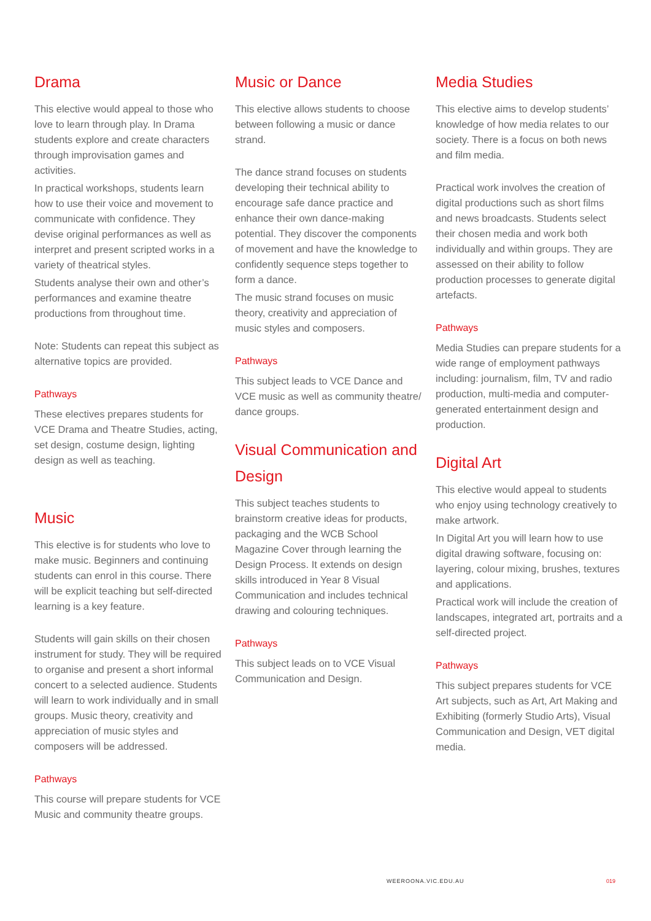Drama
This elective would appeal to those who love to learn through play. In Drama students explore and create characters through improvisation games and activities.
In practical workshops, students learn how to use their voice and movement to communicate with confidence. They devise original performances as well as interpret and present scripted works in a variety of theatrical styles.
Students analyse their own and other’s performances and examine theatre productions from throughout time.
Note: Students can repeat this subject as alternative topics are provided.
Pathways
These electives prepares students for VCE Drama and Theatre Studies, acting, set design, costume design, lighting design as well as teaching.
Music
This elective is for students who love to make music. Beginners and continuing students can enrol in this course. There will be explicit teaching but self-directed learning is a key feature.
Students will gain skills on their chosen instrument for study. They will be required to organise and present a short informal concert to a selected audience. Students will learn to work individually and in small groups. Music theory, creativity and appreciation of music styles and composers will be addressed.
Pathways
This course will prepare students for VCE Music and community theatre groups.
Music or Dance
This elective allows students to choose between following a music or dance strand.
The dance strand focuses on students developing their technical ability to encourage safe dance practice and enhance their own dance-making potential. They discover the components of movement and have the knowledge to confidently sequence steps together to form a dance.
The music strand focuses on music theory, creativity and appreciation of music styles and composers.
Pathways
This subject leads to VCE Dance and VCE music as well as community theatre/ dance groups.
Visual Communication and Design
This subject teaches students to brainstorm creative ideas for products, packaging and the WCB School Magazine Cover through learning the Design Process. It extends on design skills introduced in Year 8 Visual Communication and includes technical drawing and colouring techniques.
Pathways
This subject leads on to VCE Visual Communication and Design.
Media Studies
This elective aims to develop students’ knowledge of how media relates to our society. There is a focus on both news and film media.
Practical work involves the creation of digital productions such as short films and news broadcasts. Students select their chosen media and work both individually and within groups. They are assessed on their ability to follow production processes to generate digital artefacts.
Pathways
Media Studies can prepare students for a wide range of employment pathways including: journalism, film, TV and radio production, multi-media and computer-generated entertainment design and production.
Digital Art
This elective would appeal to students who enjoy using technology creatively to make artwork.
In Digital Art you will learn how to use digital drawing software, focusing on: layering, colour mixing, brushes, textures and applications.
Practical work will include the creation of landscapes, integrated art, portraits and a self-directed project.
Pathways
This subject prepares students for VCE Art subjects, such as Art, Art Making and Exhibiting (formerly Studio Arts), Visual Communication and Design, VET digital media.
WEEROONA.VIC.EDU.AU 019